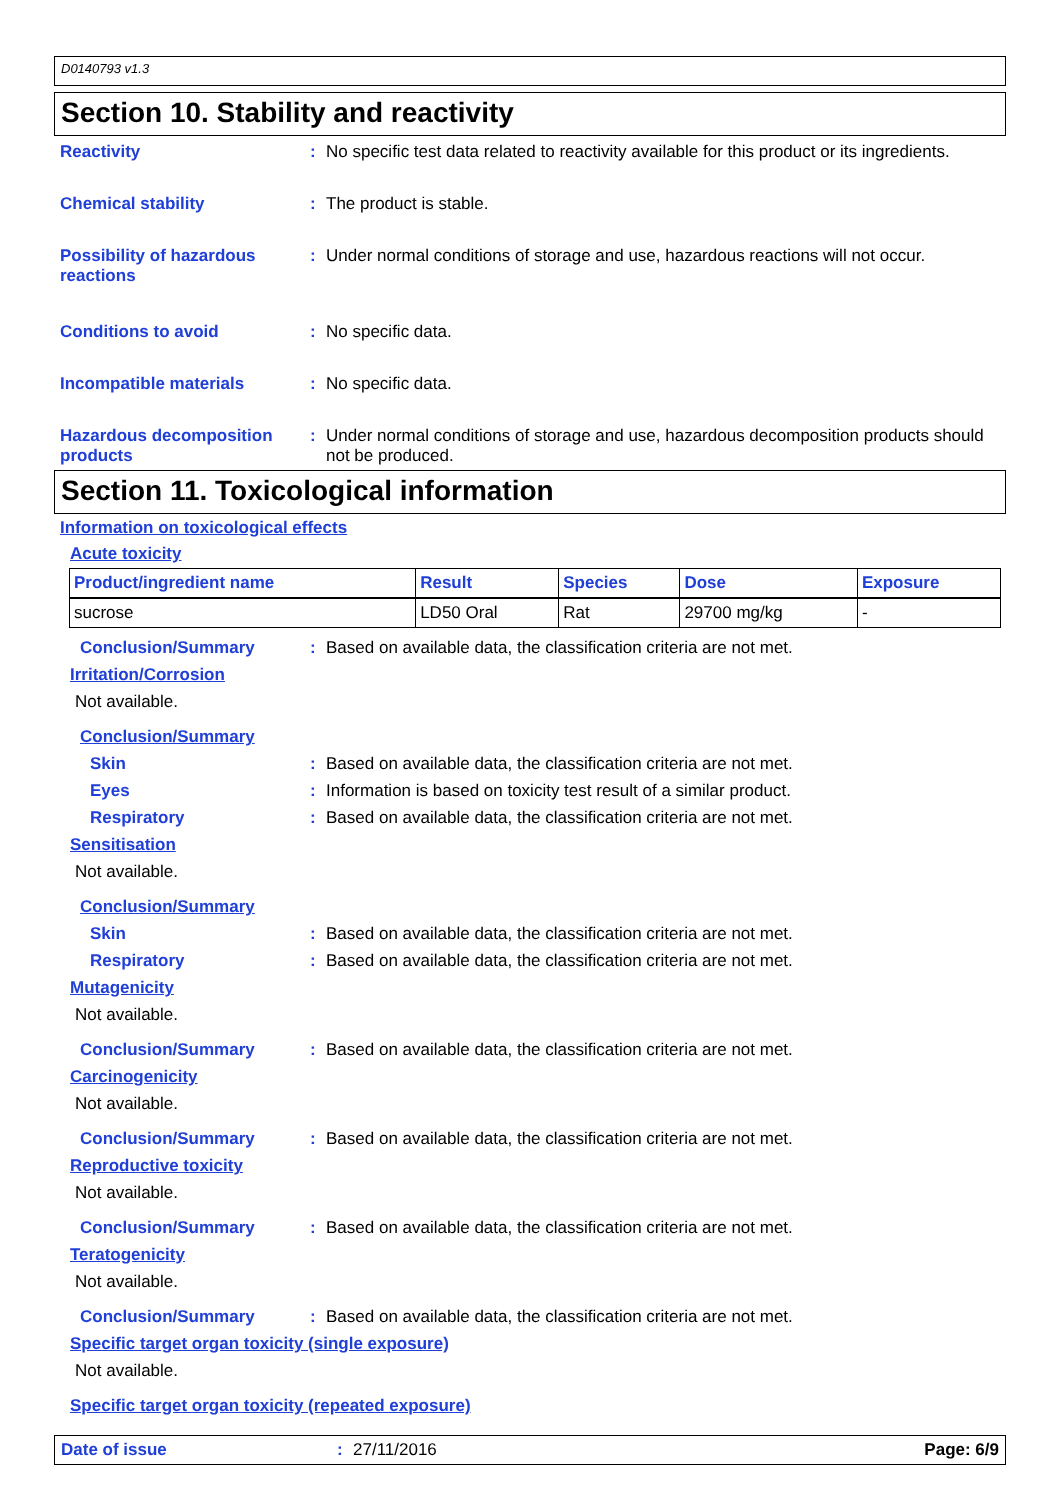D0140793 v1.3
Section 10. Stability and reactivity
Reactivity: No specific test data related to reactivity available for this product or its ingredients.
Chemical stability: The product is stable.
Possibility of hazardous reactions: Under normal conditions of storage and use, hazardous reactions will not occur.
Conditions to avoid: No specific data.
Incompatible materials: No specific data.
Hazardous decomposition products: Under normal conditions of storage and use, hazardous decomposition products should not be produced.
Section 11. Toxicological information
Information on toxicological effects
Acute toxicity
| Product/ingredient name | Result | Species | Dose | Exposure |
| --- | --- | --- | --- | --- |
| sucrose | LD50 Oral | Rat | 29700 mg/kg | - |
Conclusion/Summary: Based on available data, the classification criteria are not met.
Irritation/Corrosion
Not available.
Conclusion/Summary
Skin: Based on available data, the classification criteria are not met.
Eyes: Information is based on toxicity test result of a similar product.
Respiratory: Based on available data, the classification criteria are not met.
Sensitisation
Not available.
Conclusion/Summary
Skin: Based on available data, the classification criteria are not met.
Respiratory: Based on available data, the classification criteria are not met.
Mutagenicity
Not available.
Conclusion/Summary: Based on available data, the classification criteria are not met.
Carcinogenicity
Not available.
Conclusion/Summary: Based on available data, the classification criteria are not met.
Reproductive toxicity
Not available.
Conclusion/Summary: Based on available data, the classification criteria are not met.
Teratogenicity
Not available.
Conclusion/Summary: Based on available data, the classification criteria are not met.
Specific target organ toxicity (single exposure)
Not available.
Specific target organ toxicity (repeated exposure)
Date of issue: 27/11/2016 Page: 6/9